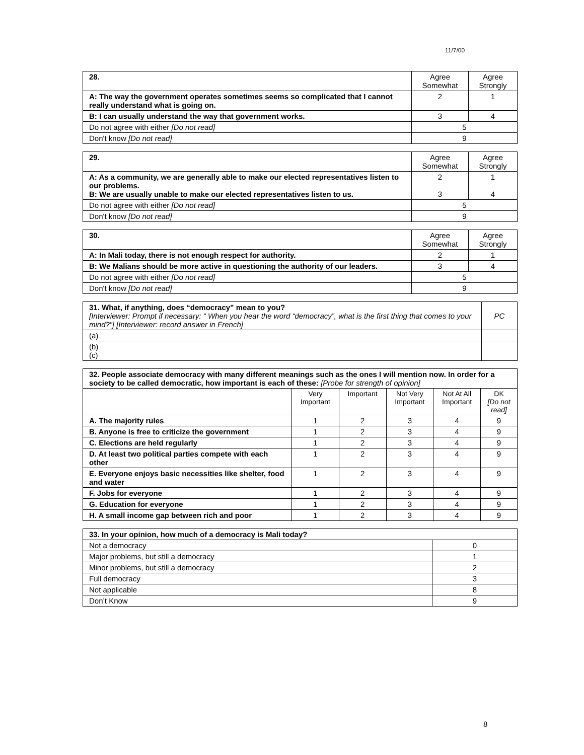11/7/00
| 28. | Agree Somewhat | Agree Strongly |
| A: The way the government operates sometimes seems so complicated that I cannot really understand what is going on. | 2 | 1 |
| B: I can usually understand the way that government works. | 3 | 4 |
| Do not agree with either [Do not read] | 5 | |
| Don't know [Do not read] | 9 | |
| 29. | Agree Somewhat | Agree Strongly |
| A: As a community, we are generally able to make our elected representatives listen to our problems. B: We are usually unable to make our elected representatives listen to us. | 2 3 | 1 4 |
| Do not agree with either [Do not read] | 5 | |
| Don't know [Do not read] | 9 | |
| 30. | Agree Somewhat | Agree Strongly |
| A: In Mali today, there is not enough respect for authority. | 2 | 1 |
| B: We Malians should be more active in questioning the authority of our leaders. | 3 | 4 |
| Do not agree with either [Do not read] | 5 | |
| Don't know [Do not read] | 9 | |
| 31. What, if anything, does “democracy” mean to you? [Interviewer: Prompt if necessary: “ When you hear the word “democracy”, what is the first thing that comes to your mind?”] [Interviewer: record answer in French] | PC |
| (a) | |
| (b) (c) | |
| 32. People associate democracy with many different meanings such as the ones I will mention now. In order for a society to be called democratic, how important is each of these: [Probe for strength of opinion] | | | | | |
| | Very Important | Important | Not Very Important | Not At All Important | DK [Do not read] |
| A. The majority rules | 1 | 2 | 3 | 4 | 9 |
| B. Anyone is free to criticize the government | 1 | 2 | 3 | 4 | 9 |
| C. Elections are held regularly | 1 | 2 | 3 | 4 | 9 |
| D. At least two political parties compete with each other | 1 | 2 | 3 | 4 | 9 |
| E. Everyone enjoys basic necessities like shelter, food and water | 1 | 2 | 3 | 4 | 9 |
| F. Jobs for everyone | 1 | 2 | 3 | 4 | 9 |
| G. Education for everyone | 1 | 2 | 3 | 4 | 9 |
| H. A small income gap between rich and poor | 1 | 2 | 3 | 4 | 9 |
| 33. In your opinion, how much of a democracy is Mali today? | |
| Not a democracy | 0 |
| Major problems, but still a democracy | 1 |
| Minor problems, but still a democracy | 2 |
| Full democracy | 3 |
| Not applicable | 8 |
| Don’t Know | 9 |
8